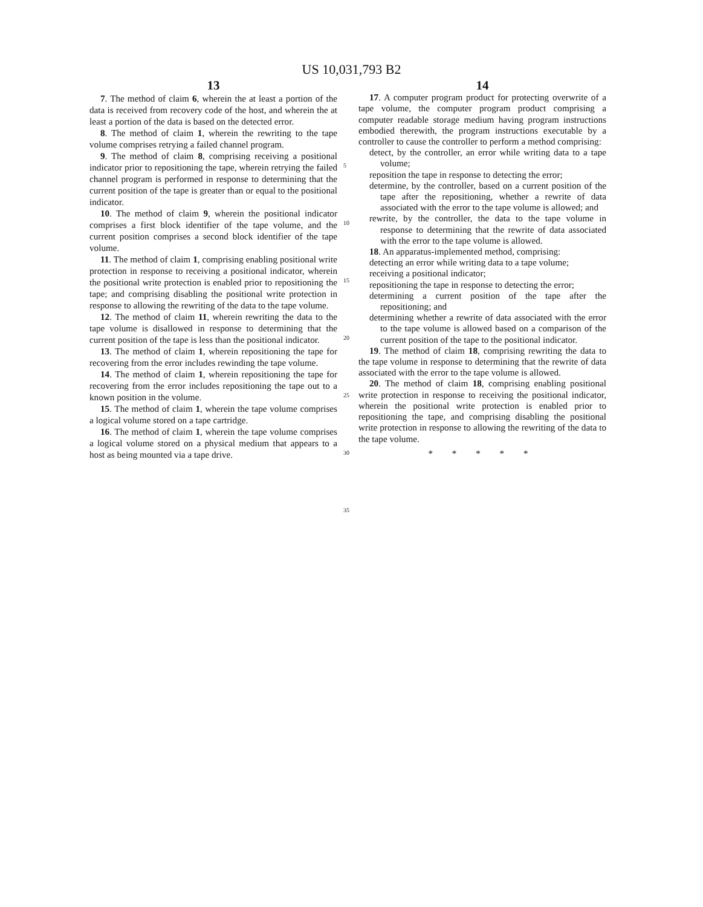US 10,031,793 B2
13
7. The method of claim 6, wherein the at least a portion of the data is received from recovery code of the host, and wherein the at least a portion of the data is based on the detected error.
8. The method of claim 1, wherein the rewriting to the tape volume comprises retrying a failed channel program.
9. The method of claim 8, comprising receiving a positional indicator prior to repositioning the tape, wherein retrying the failed channel program is performed in response to determining that the current position of the tape is greater than or equal to the positional indicator.
10. The method of claim 9, wherein the positional indicator comprises a first block identifier of the tape volume, and the current position comprises a second block identifier of the tape volume.
11. The method of claim 1, comprising enabling positional write protection in response to receiving a positional indicator, wherein the positional write protection is enabled prior to repositioning the tape; and comprising disabling the positional write protection in response to allowing the rewriting of the data to the tape volume.
12. The method of claim 11, wherein rewriting the data to the tape volume is disallowed in response to determining that the current position of the tape is less than the positional indicator.
13. The method of claim 1, wherein repositioning the tape for recovering from the error includes rewinding the tape volume.
14. The method of claim 1, wherein repositioning the tape for recovering from the error includes repositioning the tape out to a known position in the volume.
15. The method of claim 1, wherein the tape volume comprises a logical volume stored on a tape cartridge.
16. The method of claim 1, wherein the tape volume comprises a logical volume stored on a physical medium that appears to a host as being mounted via a tape drive.
5
10
15
20
25
30
35
14
17. A computer program product for protecting overwrite of a tape volume, the computer program product comprising a computer readable storage medium having program instructions embodied therewith, the program instructions executable by a controller to cause the controller to perform a method comprising:
detect, by the controller, an error while writing data to a tape volume;
reposition the tape in response to detecting the error;
determine, by the controller, based on a current position of the tape after the repositioning, whether a rewrite of data associated with the error to the tape volume is allowed; and
rewrite, by the controller, the data to the tape volume in response to determining that the rewrite of data associated with the error to the tape volume is allowed.
18. An apparatus-implemented method, comprising:
detecting an error while writing data to a tape volume;
receiving a positional indicator;
repositioning the tape in response to detecting the error;
determining a current position of the tape after the repositioning; and
determining whether a rewrite of data associated with the error to the tape volume is allowed based on a comparison of the current position of the tape to the positional indicator.
19. The method of claim 18, comprising rewriting the data to the tape volume in response to determining that the rewrite of data associated with the error to the tape volume is allowed.
20. The method of claim 18, comprising enabling positional write protection in response to receiving the positional indicator, wherein the positional write protection is enabled prior to repositioning the tape, and comprising disabling the positional write protection in response to allowing the rewriting of the data to the tape volume.
* * * * *